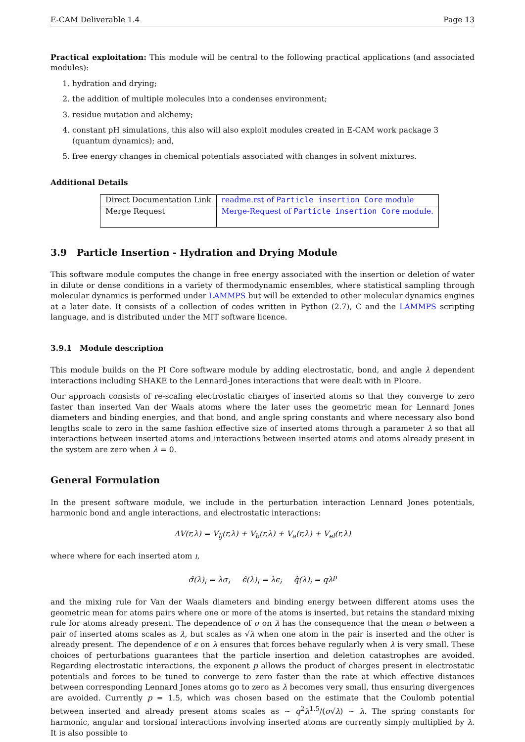E-CAM Deliverable 1.4 Page 13
Practical exploitation: This module will be central to the following practical applications (and associated modules):
1. hydration and drying;
2. the addition of multiple molecules into a condenses environment;
3. residue mutation and alchemy;
4. constant pH simulations, this also will also exploit modules created in E-CAM work package 3 (quantum dynamics); and,
5. free energy changes in chemical potentials associated with changes in solvent mixtures.
Additional Details
| Direct Documentation Link | readme.rst of Particle insertion Core module |
| Merge Request | Merge-Request of Particle insertion Core module. |
3.9 Particle Insertion - Hydration and Drying Module
This software module computes the change in free energy associated with the insertion or deletion of water in dilute or dense conditions in a variety of thermodynamic ensembles, where statistical sampling through molecular dynamics is performed under LAMMPS but will be extended to other molecular dynamics engines at a later date. It consists of a collection of codes written in Python (2.7), C and the LAMMPS scripting language, and is distributed under the MIT software licence.
3.9.1 Module description
This module builds on the PI Core software module by adding electrostatic, bond, and angle λ dependent interactions including SHAKE to the Lennard-Jones interactions that were dealt with in PIcore.
Our approach consists of re-scaling electrostatic charges of inserted atoms so that they converge to zero faster than inserted Van der Waals atoms where the later uses the geometric mean for Lennard Jones diameters and binding energies, and that bond, and angle spring constants and where necessary also bond lengths scale to zero in the same fashion effective size of inserted atoms through a parameter λ so that all interactions between inserted atoms and interactions between inserted atoms and atoms already present in the system are zero when λ = 0.
General Formulation
In the present software module, we include in the perturbation interaction Lennard Jones potentials, harmonic bond and angle interactions, and electrostatic interactions:
ΔV(r,λ) = V<sub>lj</sub>(r,λ) + V<sub>b</sub>(r,λ) + V<sub>a</sub>(r,λ) + V<sub>el</sub>(r,λ)
where where for each inserted atom ı,
σ̂(λ)<sub>i</sub> = λσ<sub>i</sub> ϵ̂(λ)<sub>i</sub> = λϵ<sub>i</sub> q̂(λ)<sub>i</sub> = qλ<sup>p</sup>
and the mixing rule for Van der Waals diameters and binding energy between different atoms uses the geometric mean for atoms pairs where one or more of the atoms is inserted, but retains the standard mixing rule for atoms already present. The dependence of σ on λ has the consequence that the mean σ between a pair of inserted atoms scales as λ, but scales as √λ when one atom in the pair is inserted and the other is already present. The dependence of ϵ on λ ensures that forces behave regularly when λ is very small. These choices of perturbations guarantees that the particle insertion and deletion catastrophes are avoided. Regarding electrostatic interactions, the exponent p allows the product of charges present in electrostatic potentials and forces to be tuned to converge to zero faster than the rate at which effective distances between corresponding Lennard Jones atoms go to zero as λ becomes very small, thus ensuring divergences are avoided. Currently p = 1.5, which was chosen based on the estimate that the Coulomb potential between inserted and already present atoms scales as ∼ q<sup>2</sup>λ<sup>1.5</sup>/(σ√λ) ∼ λ. The spring constants for harmonic, angular and torsional interactions involving inserted atoms are currently simply multiplied by λ. It is also possible to